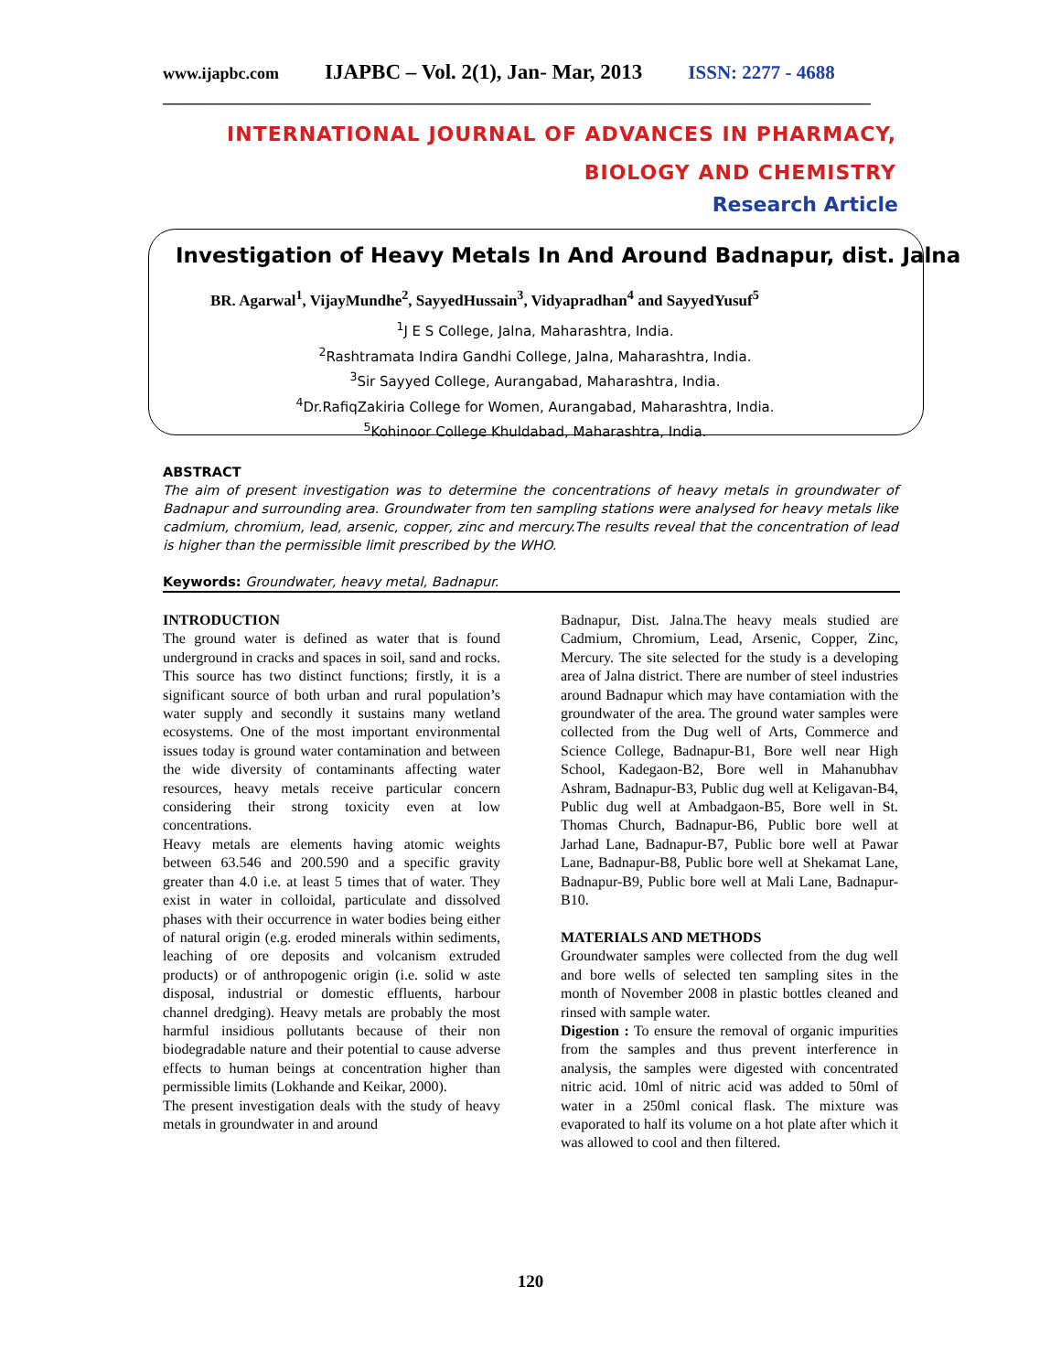www.ijapbc.com IJAPBC – Vol. 2(1), Jan- Mar, 2013 ISSN: 2277 - 4688
______________________________________________________________________________________
INTERNATIONAL JOURNAL OF ADVANCES IN PHARMACY,
BIOLOGY AND CHEMISTRY
Research Article
Investigation of Heavy Metals In And Around Badnapur, dist. Jalna
BR. Agarwal<sup>1</sup>, VijayMundhe<sup>2</sup>, SayyedHussain<sup>3</sup>, Vidyapradhan<sup>4</sup> and SayyedYusuf<sup>5</sup>
<sup>1</sup> J E S College, Jalna, Maharashtra, India.
<sup>2</sup> Rashtramata Indira Gandhi College, Jalna, Maharashtra, India.
<sup>3</sup> Sir Sayyed College, Aurangabad, Maharashtra, India.
<sup>4</sup> Dr.RafiqZakiria College for Women, Aurangabad, Maharashtra, India.
<sup>5</sup> Kohinoor College Khuldabad, Maharashtra, India.
ABSTRACT
The aim of present investigation was to determine the concentrations of heavy metals in groundwater of Badnapur and surrounding area. Groundwater from ten sampling stations were analysed for heavy metals like cadmium, chromium, lead, arsenic, copper, zinc and mercury.The results reveal that the concentration of lead is higher than the permissible limit prescribed by the WHO.
Keywords: Groundwater, heavy metal, Badnapur.
INTRODUCTION
The ground water is defined as water that is found underground in cracks and spaces in soil, sand and rocks. This source has two distinct functions; firstly, it is a significant source of both urban and rural population’s water supply and secondly it sustains many wetland ecosystems. One of the most important environmental issues today is ground water contamination and between the wide diversity of contaminants affecting water resources, heavy metals receive particular concern considering their strong toxicity even at low concentrations.
Heavy metals are elements having atomic weights between 63.546 and 200.590 and a specific gravity greater than 4.0 i.e. at least 5 times that of water. They exist in water in colloidal, particulate and dissolved phases with their occurrence in water bodies being either of natural origin (e.g. eroded minerals within sediments, leaching of ore deposits and volcanism extruded products) or of anthropogenic origin (i.e. solid w aste disposal, industrial or domestic effluents, harbour channel dredging). Heavy metals are probably the most harmful insidious pollutants because of their non biodegradable nature and their potential to cause adverse effects to human beings at concentration higher than permissible limits (Lokhande and Keikar, 2000).
The present investigation deals with the study of heavy metals in groundwater in and around
Badnapur, Dist. Jalna.The heavy meals studied are Cadmium, Chromium, Lead, Arsenic, Copper, Zinc, Mercury. The site selected for the study is a developing area of Jalna district. There are number of steel industries around Badnapur which may have contamiation with the groundwater of the area. The ground water samples were collected from the Dug well of Arts, Commerce and Science College, Badnapur-B1, Bore well near High School, Kadegaon-B2, Bore well in Mahanubhav Ashram, Badnapur-B3, Public dug well at Keligavan-B4, Public dug well at Ambadgaon-B5, Bore well in St. Thomas Church, Badnapur-B6, Public bore well at Jarhad Lane, Badnapur-B7, Public bore well at Pawar Lane, Badnapur-B8, Public bore well at Shekamat Lane, Badnapur-B9, Public bore well at Mali Lane, Badnapur-B10.
MATERIALS AND METHODS
Groundwater samples were collected from the dug well and bore wells of selected ten sampling sites in the month of November 2008 in plastic bottles cleaned and rinsed with sample water.
Digestion : To ensure the removal of organic impurities from the samples and thus prevent interference in analysis, the samples were digested with concentrated nitric acid. 10ml of nitric acid was added to 50ml of water in a 250ml conical flask. The mixture was evaporated to half its volume on a hot plate after which it was allowed to cool and then filtered.
120